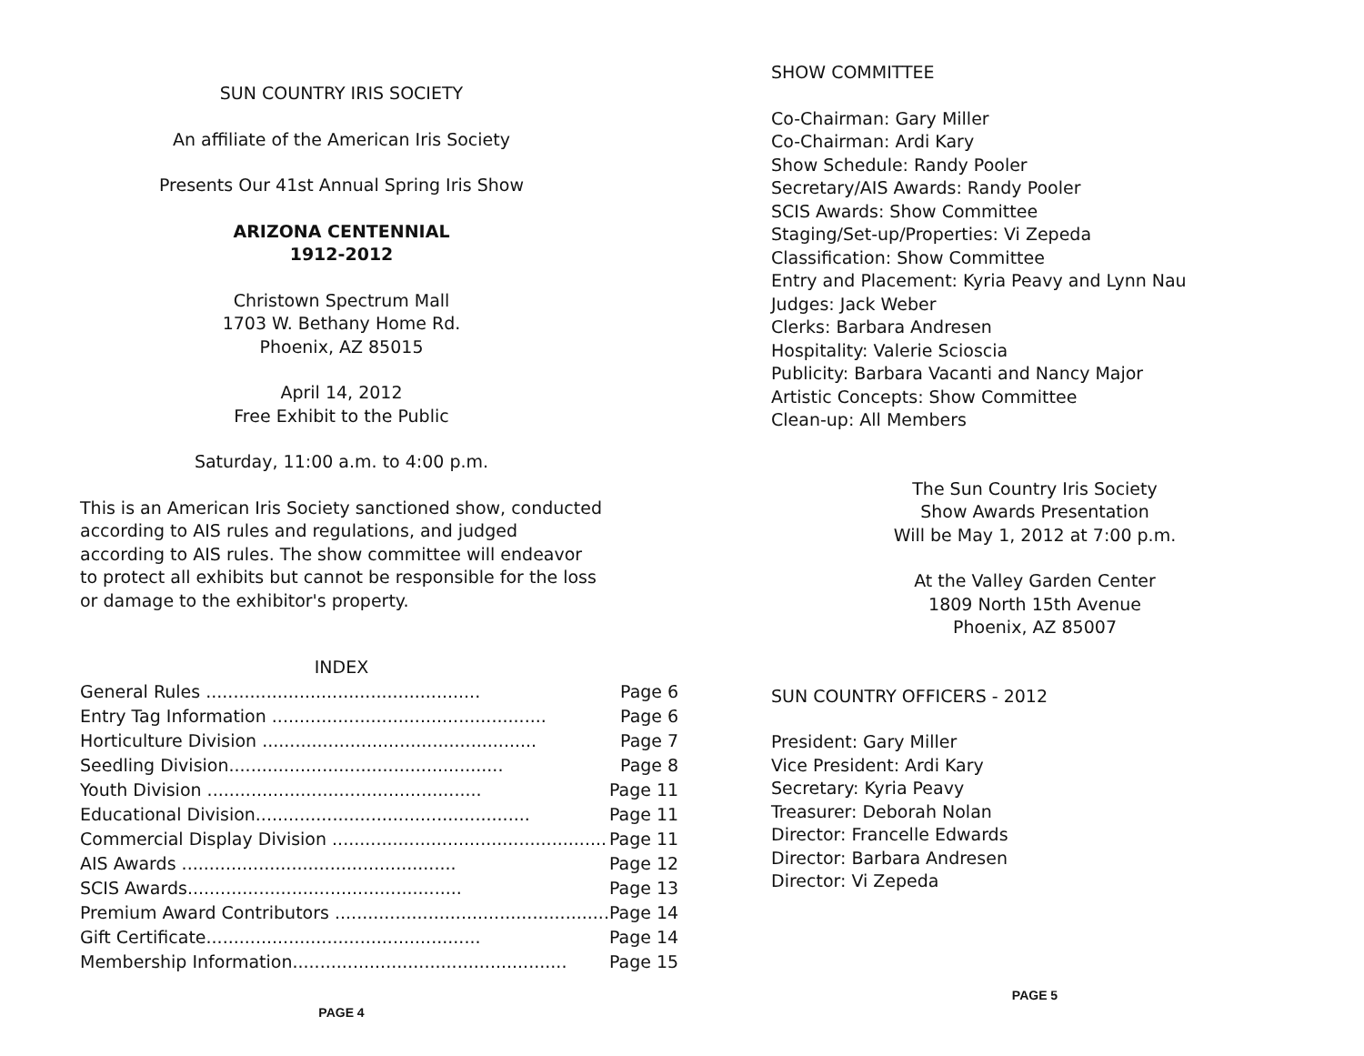SUN COUNTRY IRIS SOCIETY
An affiliate of the American Iris Society
Presents Our 41st Annual Spring Iris Show
ARIZONA CENTENNIAL
1912-2012
Christown Spectrum Mall
1703 W. Bethany Home Rd.
Phoenix, AZ 85015
April 14, 2012
Free Exhibit to the Public
Saturday, 11:00 a.m. to 4:00 p.m.
This is an American Iris Society sanctioned show, conducted according to AIS rules and regulations, and judged according to AIS rules. The show committee will endeavor to protect all exhibits but cannot be responsible for the loss or damage to the exhibitor's property.
INDEX
| General Rules .................................................. | Page 6 |
| Entry Tag Information .................................................. | Page 6 |
| Horticulture Division .................................................. | Page 7 |
| Seedling Division.................................................. | Page 8 |
| Youth Division .................................................. | Page 11 |
| Educational Division.................................................. | Page 11 |
| Commercial Display Division .................................................. | Page 11 |
| AIS Awards .................................................. | Page 12 |
| SCIS Awards.................................................. | Page 13 |
| Premium Award Contributors .................................................. | Page 14 |
| Gift Certificate.................................................. | Page 14 |
| Membership Information.................................................. | Page 15 |
PAGE 4
SHOW COMMITTEE
Co-Chairman: Gary Miller
Co-Chairman: Ardi Kary
Show Schedule: Randy Pooler
Secretary/AIS Awards: Randy Pooler
SCIS Awards: Show Committee
Staging/Set-up/Properties: Vi Zepeda
Classification: Show Committee
Entry and Placement: Kyria Peavy and Lynn Nau
Judges: Jack Weber
Clerks: Barbara Andresen
Hospitality: Valerie Scioscia
Publicity: Barbara Vacanti and Nancy Major
Artistic Concepts: Show Committee
Clean-up: All Members
The Sun Country Iris Society
Show Awards Presentation
Will be May 1, 2012 at 7:00 p.m.
At the Valley Garden Center
1809 North 15th Avenue
Phoenix, AZ 85007
SUN COUNTRY OFFICERS - 2012
President: Gary Miller
Vice President: Ardi Kary
Secretary: Kyria Peavy
Treasurer: Deborah Nolan
Director: Francelle Edwards
Director: Barbara Andresen
Director: Vi Zepeda
PAGE 5